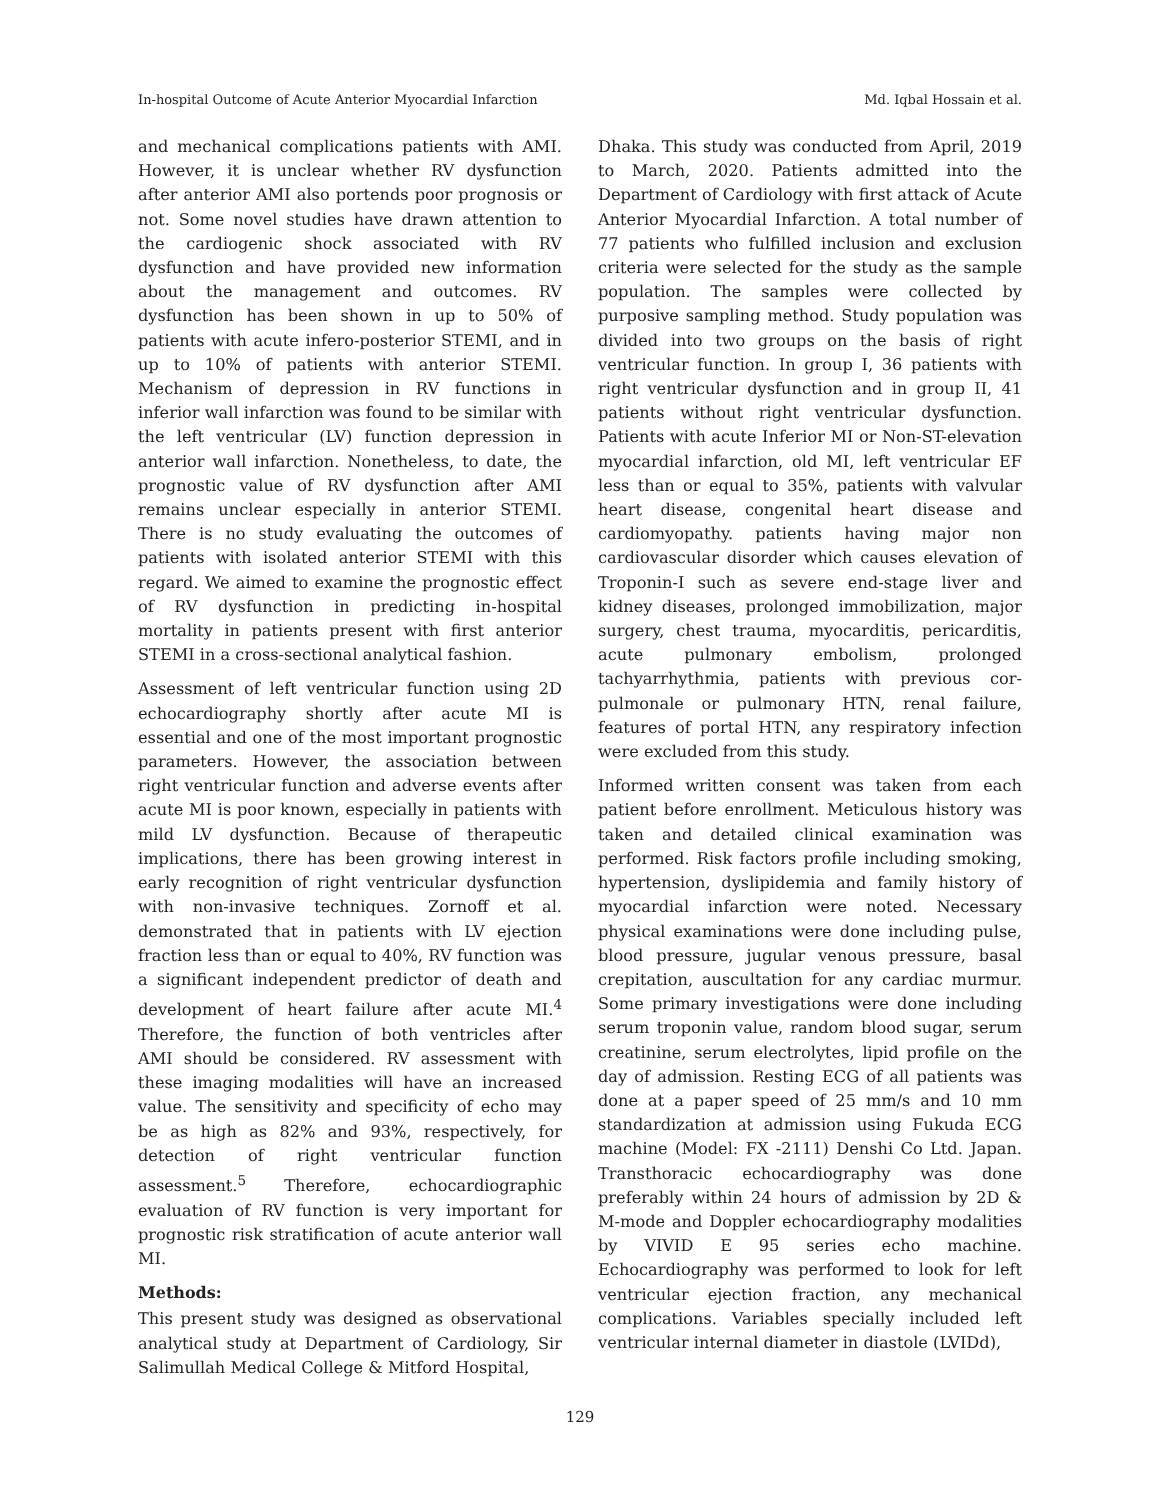In-hospital Outcome of Acute Anterior Myocardial Infarction Md. Iqbal Hossain et al.
and mechanical complications patients with AMI. However, it is unclear whether RV dysfunction after anterior AMI also portends poor prognosis or not. Some novel studies have drawn attention to the cardiogenic shock associated with RV dysfunction and have provided new information about the management and outcomes. RV dysfunction has been shown in up to 50% of patients with acute infero-posterior STEMI, and in up to 10% of patients with anterior STEMI. Mechanism of depression in RV functions in inferior wall infarction was found to be similar with the left ventricular (LV) function depression in anterior wall infarction. Nonetheless, to date, the prognostic value of RV dysfunction after AMI remains unclear especially in anterior STEMI. There is no study evaluating the outcomes of patients with isolated anterior STEMI with this regard. We aimed to examine the prognostic effect of RV dysfunction in predicting in-hospital mortality in patients present with first anterior STEMI in a cross-sectional analytical fashion.
Assessment of left ventricular function using 2D echocardiography shortly after acute MI is essential and one of the most important prognostic parameters. However, the association between right ventricular function and adverse events after acute MI is poor known, especially in patients with mild LV dysfunction. Because of therapeutic implications, there has been growing interest in early recognition of right ventricular dysfunction with non-invasive techniques. Zornoff et al. demonstrated that in patients with LV ejection fraction less than or equal to 40%, RV function was a significant independent predictor of death and development of heart failure after acute MI.<sup>4</sup> Therefore, the function of both ventricles after AMI should be considered. RV assessment with these imaging modalities will have an increased value. The sensitivity and specificity of echo may be as high as 82% and 93%, respectively, for detection of right ventricular function assessment.<sup>5</sup> Therefore, echocardiographic evaluation of RV function is very important for prognostic risk stratification of acute anterior wall MI.
Methods:
This present study was designed as observational analytical study at Department of Cardiology, Sir Salimullah Medical College & Mitford Hospital,
Dhaka. This study was conducted from April, 2019 to March, 2020. Patients admitted into the Department of Cardiology with first attack of Acute Anterior Myocardial Infarction. A total number of 77 patients who fulfilled inclusion and exclusion criteria were selected for the study as the sample population. The samples were collected by purposive sampling method. Study population was divided into two groups on the basis of right ventricular function. In group I, 36 patients with right ventricular dysfunction and in group II, 41 patients without right ventricular dysfunction. Patients with acute Inferior MI or Non-ST-elevation myocardial infarction, old MI, left ventricular EF less than or equal to 35%, patients with valvular heart disease, congenital heart disease and cardiomyopathy. patients having major non cardiovascular disorder which causes elevation of Troponin-I such as severe end-stage liver and kidney diseases, prolonged immobilization, major surgery, chest trauma, myocarditis, pericarditis, acute pulmonary embolism, prolonged tachyarrhythmia, patients with previous cor-pulmonale or pulmonary HTN, renal failure, features of portal HTN, any respiratory infection were excluded from this study.
Informed written consent was taken from each patient before enrollment. Meticulous history was taken and detailed clinical examination was performed. Risk factors profile including smoking, hypertension, dyslipidemia and family history of myocardial infarction were noted. Necessary physical examinations were done including pulse, blood pressure, jugular venous pressure, basal crepitation, auscultation for any cardiac murmur. Some primary investigations were done including serum troponin value, random blood sugar, serum creatinine, serum electrolytes, lipid profile on the day of admission. Resting ECG of all patients was done at a paper speed of 25 mm/s and 10 mm standardization at admission using Fukuda ECG machine (Model: FX -2111) Denshi Co Ltd. Japan. Transthoracic echocardiography was done preferably within 24 hours of admission by 2D & M-mode and Doppler echocardiography modalities by VIVID E 95 series echo machine. Echocardiography was performed to look for left ventricular ejection fraction, any mechanical complications. Variables specially included left ventricular internal diameter in diastole (LVIDd),
129